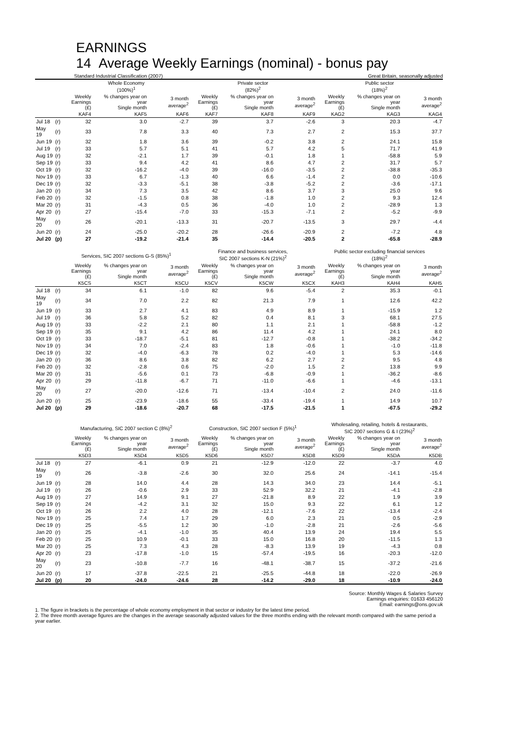EARNINGS
14 Average Weekly Earnings (nominal) - bonus pay
Standard Industrial Classification (2007) Great Britain, seasonally adjusted
| | | Whole Economy (100%)<sup>1</sup> | | | Private sector (82%)<sup>2</sup> | | | Public sector (18%)<sup>2</sup> | | |
| --- | --- | --- | --- | --- | --- | --- | --- | --- | --- | --- |
| | | Weekly Earnings (£) | % changes year on year Single month | 3 month average<sup>2</sup> | Weekly Earnings (£) | % changes year on year Single month | 3 month average<sup>2</sup> | Weekly Earnings (£) | % changes year on year Single month | 3 month average<sup>2</sup> |
| | | KAF4 | KAF5 | KAF6 | KAF7 | KAF8 | KAF9 | KAG2 | KAG3 | KAG4 |
| Jul 18 | (r) | 32 | 3.0 | -2.7 | 39 | 3.7 | -2.6 | 3 | 20.3 | -4.7 |
| May 19 | (r) | 33 | 7.8 | 3.3 | 40 | 7.3 | 2.7 | 2 | 15.3 | 37.7 |
| Jun 19 | (r) | 32 | 1.8 | 3.6 | 39 | -0.2 | 3.8 | 2 | 24.1 | 15.8 |
| Jul 19 | (r) | 33 | 5.7 | 5.1 | 41 | 5.7 | 4.2 | 5 | 71.7 | 41.9 |
| Aug 19 | (r) | 32 | -2.1 | 1.7 | 39 | -0.1 | 1.8 | 1 | -58.8 | 5.9 |
| Sep 19 | (r) | 33 | 9.4 | 4.2 | 41 | 8.6 | 4.7 | 2 | 31.7 | 5.7 |
| Oct 19 | (r) | 32 | -16.2 | -4.0 | 39 | -16.0 | -3.5 | 2 | -38.8 | -35.3 |
| Nov 19 | (r) | 33 | 6.7 | -1.3 | 40 | 6.6 | -1.4 | 2 | 0.0 | -10.6 |
| Dec 19 | (r) | 32 | -3.3 | -5.1 | 38 | -3.8 | -5.2 | 2 | -3.6 | -17.1 |
| Jan 20 | (r) | 34 | 7.3 | 3.5 | 42 | 8.6 | 3.7 | 3 | 25.0 | 9.6 |
| Feb 20 | (r) | 32 | -1.5 | 0.8 | 38 | -1.8 | 1.0 | 2 | 9.3 | 12.4 |
| Mar 20 | (r) | 31 | -4.3 | 0.5 | 36 | -4.0 | 1.0 | 2 | -28.9 | 1.3 |
| Apr 20 | (r) | 27 | -15.4 | -7.0 | 33 | -15.3 | -7.1 | 2 | -5.2 | -9.9 |
| May 20 | (r) | 26 | -20.1 | -13.3 | 31 | -20.7 | -13.5 | 3 | 29.7 | -4.4 |
| Jun 20 | (r) | 24 | -25.0 | -20.2 | 28 | -26.6 | -20.9 | 2 | -7.2 | 4.8 |
| Jul 20 | (p) | 27 | -19.2 | -21.4 | 35 | -14.4 | -20.5 | 2 | -65.8 | -28.9 |
| | | Services, SIC 2007 sections G-S (85%)<sup>1</sup> | | | Finance and business services, SIC 2007 sections K-N (21%)<sup>2</sup> | | | Public sector excluding financial services (18%)<sup>2</sup> | | |
| --- | --- | --- | --- | --- | --- | --- | --- | --- | --- | --- |
| | | Weekly Earnings (£) | % changes year on year Single month | 3 month average<sup>2</sup> | Weekly Earnings (£) | % changes year on year Single month | 3 month average<sup>2</sup> | Weekly Earnings (£) | % changes year on year Single month | 3 month average<sup>2</sup> |
| | | K5CS | K5CT | K5CU | K5CV | K5CW | K5CX | KAH3 | KAH4 | KAH5 |
| Jul 18 | (r) | 34 | 6.1 | -1.0 | 82 | 9.6 | -5.4 | 2 | 35.3 | -0.1 |
| May 19 | (r) | 34 | 7.0 | 2.2 | 82 | 21.3 | 7.9 | 1 | 12.6 | 42.2 |
| Jun 19 | (r) | 33 | 2.7 | 4.1 | 83 | 4.9 | 8.9 | 1 | -15.9 | 1.2 |
| Jul 19 | (r) | 36 | 5.8 | 5.2 | 82 | 0.4 | 8.1 | 3 | 68.1 | 27.5 |
| Aug 19 | (r) | 33 | -2.2 | 2.1 | 80 | 1.1 | 2.1 | 1 | -58.8 | -1.2 |
| Sep 19 | (r) | 35 | 9.1 | 4.2 | 86 | 11.4 | 4.2 | 1 | 24.1 | 8.0 |
| Oct 19 | (r) | 33 | -18.7 | -5.1 | 81 | -12.7 | -0.8 | 1 | -38.2 | -34.2 |
| Nov 19 | (r) | 34 | 7.0 | -2.4 | 83 | 1.8 | -0.6 | 1 | -1.0 | -11.8 |
| Dec 19 | (r) | 32 | -4.0 | -6.3 | 78 | 0.2 | -4.0 | 1 | 5.3 | -14.6 |
| Jan 20 | (r) | 36 | 8.6 | 3.8 | 82 | 6.2 | 2.7 | 2 | 9.5 | 4.8 |
| Feb 20 | (r) | 32 | -2.8 | 0.6 | 75 | -2.0 | 1.5 | 2 | 13.8 | 9.9 |
| Mar 20 | (r) | 31 | -5.6 | 0.1 | 73 | -6.8 | -0.9 | 1 | -36.2 | -8.6 |
| Apr 20 | (r) | 29 | -11.8 | -6.7 | 71 | -11.0 | -6.6 | 1 | -4.6 | -13.1 |
| May 20 | (r) | 27 | -20.0 | -12.6 | 71 | -13.4 | -10.4 | 2 | 24.0 | -11.6 |
| Jun 20 | (r) | 25 | -23.9 | -18.6 | 55 | -33.4 | -19.4 | 1 | 14.9 | 10.7 |
| Jul 20 | (p) | 29 | -18.6 | -20.7 | 68 | -17.5 | -21.5 | 1 | -67.5 | -29.2 |
| | | Manufacturing, SIC 2007 section C (8%)<sup>2</sup> | | | Construction, SIC 2007 section F (5%)<sup>1</sup> | | | Wholesaling, retailing, hotels & restaurants, SIC 2007 sections G & I (23%)<sup>2</sup> | | |
| --- | --- | --- | --- | --- | --- | --- | --- | --- | --- | --- |
| | | Weekly Earnings (£) | % changes year on year Single month | 3 month average<sup>2</sup> | Weekly Earnings (£) | % changes year on year Single month | 3 month average<sup>2</sup> | Weekly Earnings (£) | % changes year on year Single month | 3 month average<sup>2</sup> |
| | | K5D3 | K5D4 | K5D5 | K5D6 | K5D7 | K5D8 | K5D9 | K5DA | K5DB |
| Jul 18 | (r) | 27 | -6.1 | 0.9 | 21 | -12.9 | -12.0 | 22 | -3.7 | 4.0 |
| May 19 | (r) | 26 | -3.8 | -2.6 | 30 | 32.0 | 25.6 | 24 | -14.1 | -15.4 |
| Jun 19 | (r) | 28 | 14.0 | 4.4 | 28 | 14.3 | 34.0 | 23 | 14.4 | -5.1 |
| Jul 19 | (r) | 26 | -0.6 | 2.9 | 33 | 52.9 | 32.2 | 21 | -4.1 | -2.8 |
| Aug 19 | (r) | 27 | 14.9 | 9.1 | 27 | -21.8 | 8.9 | 22 | 1.9 | 3.9 |
| Sep 19 | (r) | 24 | -4.2 | 3.1 | 32 | 15.0 | 9.3 | 22 | 6.1 | 1.2 |
| Oct 19 | (r) | 26 | 2.2 | 4.0 | 28 | -12.1 | -7.6 | 22 | -13.4 | -2.4 |
| Nov 19 | (r) | 25 | 7.4 | 1.7 | 29 | 6.0 | 2.3 | 21 | 0.5 | -2.9 |
| Dec 19 | (r) | 25 | -5.5 | 1.2 | 30 | -1.0 | -2.8 | 21 | -2.6 | -5.6 |
| Jan 20 | (r) | 25 | -4.1 | -1.0 | 35 | 40.4 | 13.9 | 24 | 19.4 | 5.5 |
| Feb 20 | (r) | 25 | 10.9 | -0.1 | 33 | 15.0 | 16.8 | 20 | -11.5 | 1.3 |
| Mar 20 | (r) | 25 | 7.3 | 4.3 | 28 | -8.3 | 13.9 | 19 | -4.3 | 0.8 |
| Apr 20 | (r) | 23 | -17.8 | -1.0 | 15 | -57.4 | -19.5 | 16 | -20.3 | -12.0 |
| May 20 | (r) | 23 | -10.8 | -7.7 | 16 | -48.1 | -38.7 | 15 | -37.2 | -21.6 |
| Jun 20 | (r) | 17 | -37.8 | -22.5 | 21 | -25.5 | -44.8 | 18 | -22.0 | -26.9 |
| Jul 20 | (p) | 20 | -24.0 | -24.6 | 28 | -14.2 | -29.0 | 18 | -10.9 | -24.0 |
Source: Monthly Wages & Salaries Survey
Earnings enquiries: 01633 456120
Email: earnings@ons.gov.uk
1. The figure in brackets is the percentage of whole economy employment in that sector or industry for the latest time period.
2. The three month average figures are the changes in the average seasonally adjusted values for the three months ending with the relevant month compared with the same period a year earlier.